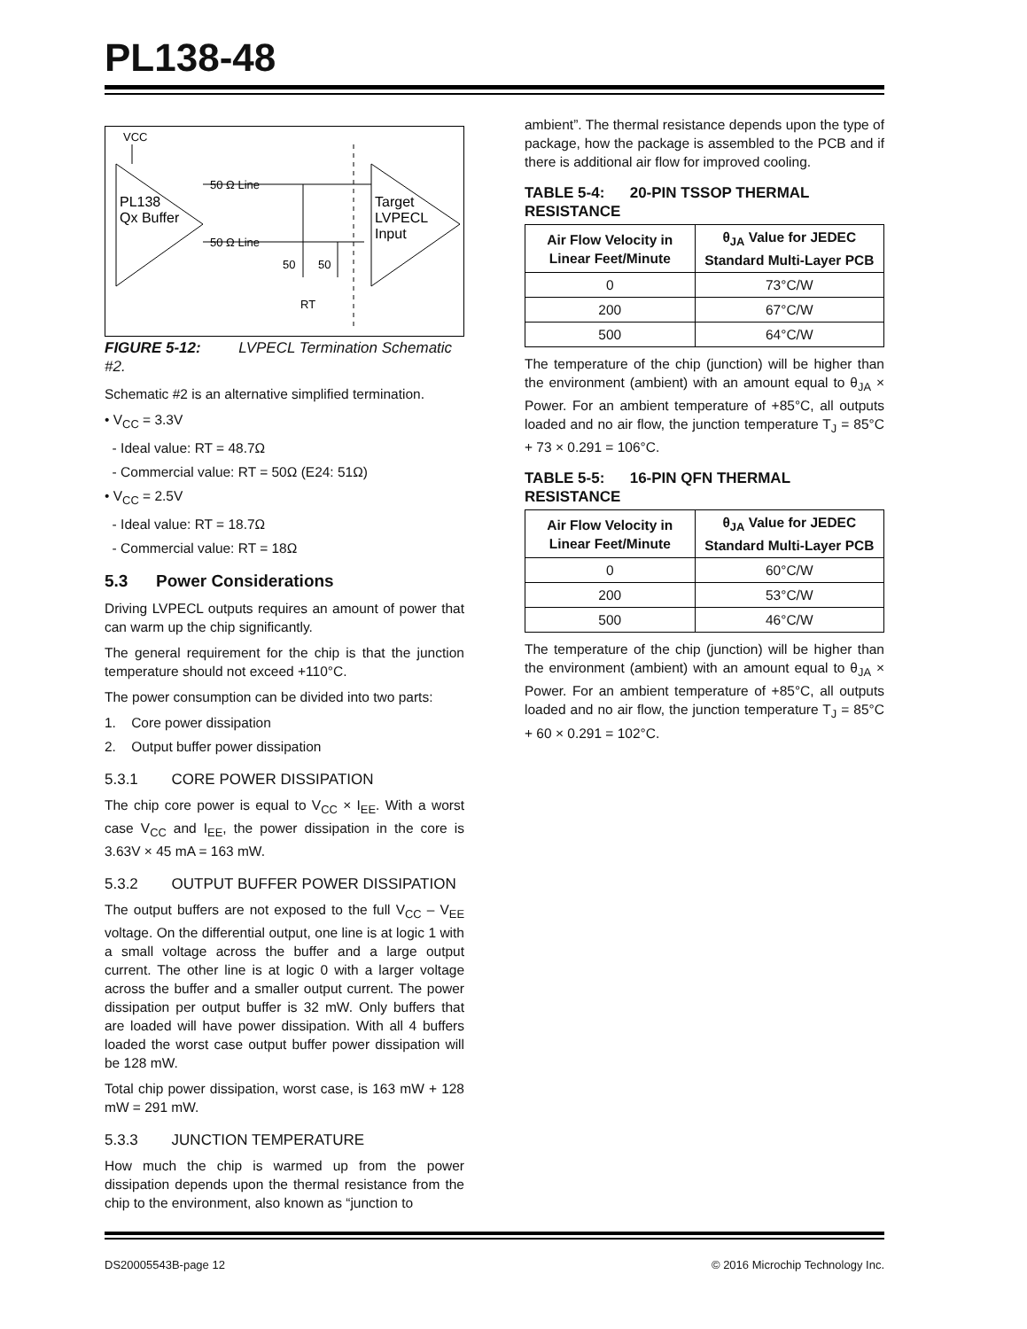PL138-48
VCC
PL138
Qx Buffer
50 Ω Line
50 Ω Line
50
50
RT
Target
LVPECL
Input
FIGURE 5-12: LVPECL Termination Schematic #2.
Schematic #2 is an alternative simplified termination.
• V<sub>CC</sub> = 3.3V
- Ideal value: RT = 48.7Ω
- Commercial value: RT = 50Ω (E24: 51Ω)
• V<sub>CC</sub> = 2.5V
- Ideal value: RT = 18.7Ω
- Commercial value: RT = 18Ω
5.3 Power Considerations
Driving LVPECL outputs requires an amount of power that can warm up the chip significantly.
The general requirement for the chip is that the junction temperature should not exceed +110°C.
The power consumption can be divided into two parts:
1. Core power dissipation
2. Output buffer power dissipation
5.3.1 CORE POWER DISSIPATION
The chip core power is equal to V<sub>CC</sub> × I<sub>EE</sub>. With a worst case V<sub>CC</sub> and I<sub>EE</sub>, the power dissipation in the core is 3.63V × 45 mA = 163 mW.
5.3.2 OUTPUT BUFFER POWER DISSIPATION
The output buffers are not exposed to the full V<sub>CC</sub> – V<sub>EE</sub> voltage. On the differential output, one line is at logic 1 with a small voltage across the buffer and a large output current. The other line is at logic 0 with a larger voltage across the buffer and a smaller output current. The power dissipation per output buffer is 32 mW. Only buffers that are loaded will have power dissipation. With all 4 buffers loaded the worst case output buffer power dissipation will be 128 mW.
Total chip power dissipation, worst case, is 163 mW + 128 mW = 291 mW.
5.3.3 JUNCTION TEMPERATURE
How much the chip is warmed up from the power dissipation depends upon the thermal resistance from the chip to the environment, also known as “junction to
ambient”. The thermal resistance depends upon the type of package, how the package is assembled to the PCB and if there is additional air flow for improved cooling.
TABLE 5-4: 20-PIN TSSOP THERMAL RESISTANCE
| Air Flow Velocity in Linear Feet/Minute | θ<sub>JA</sub> Value for JEDEC Standard Multi-Layer PCB |
| --- | --- |
| 0 | 73°C/W |
| 200 | 67°C/W |
| 500 | 64°C/W |
The temperature of the chip (junction) will be higher than the environment (ambient) with an amount equal to θ<sub>JA</sub> × Power. For an ambient temperature of +85°C, all outputs loaded and no air flow, the junction temperature T<sub>J</sub> = 85°C + 73 × 0.291 = 106°C.
TABLE 5-5: 16-PIN QFN THERMAL RESISTANCE
| Air Flow Velocity in Linear Feet/Minute | θ<sub>JA</sub> Value for JEDEC Standard Multi-Layer PCB |
| --- | --- |
| 0 | 60°C/W |
| 200 | 53°C/W |
| 500 | 46°C/W |
The temperature of the chip (junction) will be higher than the environment (ambient) with an amount equal to θ<sub>JA</sub> × Power. For an ambient temperature of +85°C, all outputs loaded and no air flow, the junction temperature T<sub>J</sub> = 85°C + 60 × 0.291 = 102°C.
DS20005543B-page 12 © 2016 Microchip Technology Inc.